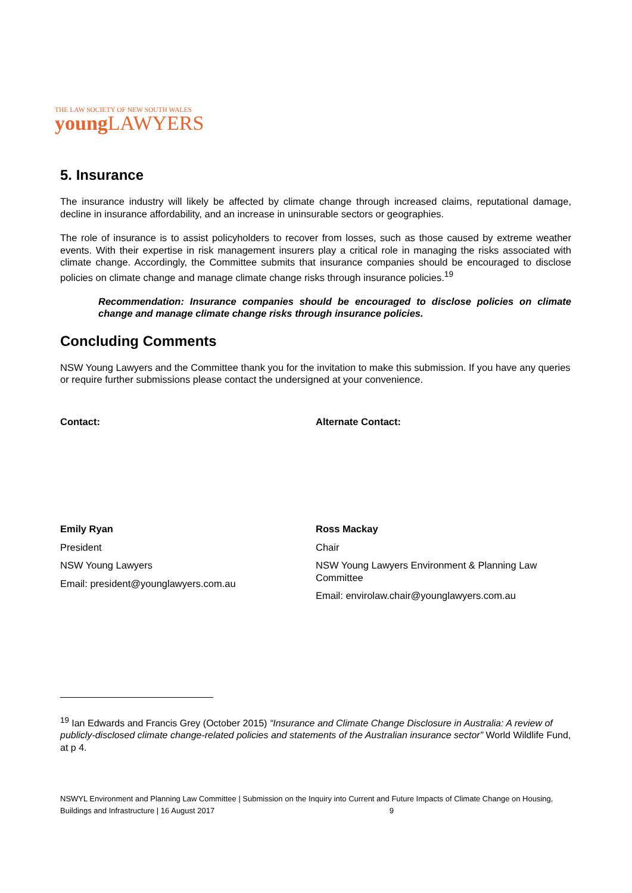THE LAW SOCIETY OF NEW SOUTH WALES
young LAWYERS
5. Insurance
The insurance industry will likely be affected by climate change through increased claims, reputational damage, decline in insurance affordability, and an increase in uninsurable sectors or geographies.
The role of insurance is to assist policyholders to recover from losses, such as those caused by extreme weather events. With their expertise in risk management insurers play a critical role in managing the risks associated with climate change. Accordingly, the Committee submits that insurance companies should be encouraged to disclose policies on climate change and manage climate change risks through insurance policies.<sup>19</sup>
Recommendation: Insurance companies should be encouraged to disclose policies on climate change and manage climate change risks through insurance policies.
Concluding Comments
NSW Young Lawyers and the Committee thank you for the invitation to make this submission. If you have any queries or require further submissions please contact the undersigned at your convenience.
Contact:
Emily Ryan
President
NSW Young Lawyers
Email: president@younglawyers.com.au
Alternate Contact:
Ross Mackay
Chair
NSW Young Lawyers Environment & Planning Law Committee
Email: envirolaw.chair@younglawyers.com.au
<sup>19</sup> Ian Edwards and Francis Grey (October 2015) “Insurance and Climate Change Disclosure in Australia: A review of publicly-disclosed climate change-related policies and statements of the Australian insurance sector” World Wildlife Fund, at p 4.
NSWYL Environment and Planning Law Committee | Submission on the Inquiry into Current and Future Impacts of Climate Change on Housing, Buildings and Infrastructure | 16 August 2017 9